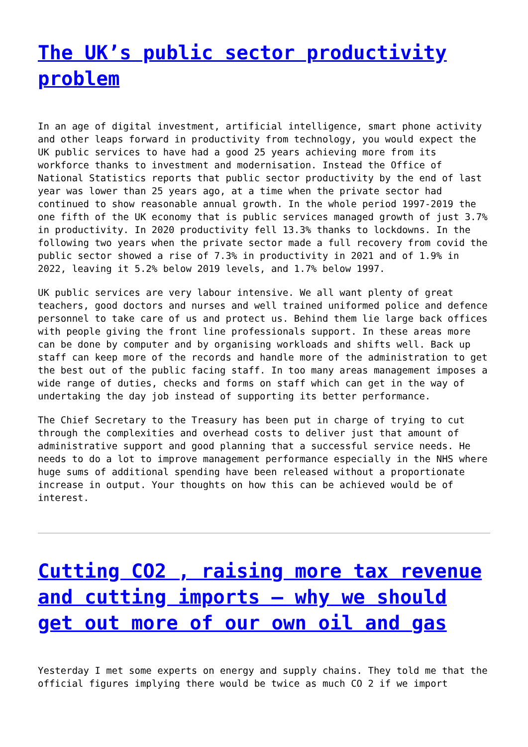The UK’s public sector productivity problem
In an age of digital investment, artificial intelligence, smart phone activity and other leaps forward in productivity from technology, you would expect the UK public services to have had a good 25 years achieving more from its workforce thanks to investment and modernisation. Instead the Office of National Statistics reports that public sector productivity by the end of last year was lower than 25 years ago, at a time when the private sector had continued to show reasonable annual growth. In the whole period 1997-2019 the one fifth of the UK economy that is public services managed growth of just 3.7% in productivity. In 2020 productivity fell 13.3% thanks to lockdowns. In the following two years when the private sector made a full recovery from covid the public sector showed a rise of 7.3% in productivity in 2021 and of 1.9% in 2022, leaving it 5.2% below 2019 levels, and 1.7% below 1997.
UK public services are very labour intensive. We all want plenty of great teachers, good doctors and nurses and well trained uniformed police and defence personnel to take care of us and protect us. Behind them lie large back offices with people giving the front line professionals support. In these areas more can be done by computer and by organising workloads and shifts well. Back up staff can keep more of the records and handle more of the administration to get the best out of the public facing staff. In too many areas management imposes a wide range of duties, checks and forms on staff which can get in the way of undertaking the day job instead of supporting its better performance.
The Chief Secretary to the Treasury has been put in charge of trying to cut through the complexities and overhead costs to deliver just that amount of administrative support and good planning that a successful service needs. He needs to do a lot to improve management performance especially in the NHS where huge sums of additional spending have been released without a proportionate increase in output. Your thoughts on how this can be achieved would be of interest.
Cutting CO2 , raising more tax revenue and cutting imports – why we should get out more of our own oil and gas
Yesterday I met some experts on energy and supply chains. They told me that the official figures implying there would be twice as much CO 2 if we import